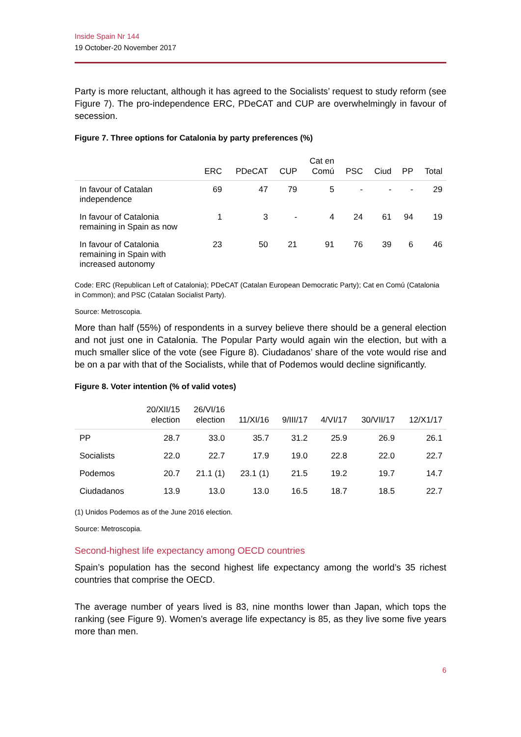Inside Spain Nr 144
19 October-20 November 2017
Party is more reluctant, although it has agreed to the Socialists’ request to study reform (see Figure 7). The pro-independence ERC, PDeCAT and CUP are overwhelmingly in favour of secession.
Figure 7. Three options for Catalonia by party preferences (%)
| | ERC | PDeCAT | CUP | Cat en Comú | PSC | Ciud | PP | Total |
| --- | --- | --- | --- | --- | --- | --- | --- | --- |
| In favour of Catalan independence | 69 | 47 | 79 | 5 | - | - | - | 29 |
| In favour of Catalonia remaining in Spain as now | 1 | 3 | - | 4 | 24 | 61 | 94 | 19 |
| In favour of Catalonia remaining in Spain with increased autonomy | 23 | 50 | 21 | 91 | 76 | 39 | 6 | 46 |
Code: ERC (Republican Left of Catalonia); PDeCAT (Catalan European Democratic Party); Cat en Comú (Catalonia in Common); and PSC (Catalan Socialist Party).
Source: Metroscopia.
More than half (55%) of respondents in a survey believe there should be a general election and not just one in Catalonia. The Popular Party would again win the election, but with a much smaller slice of the vote (see Figure 8). Ciudadanos’ share of the vote would rise and be on a par with that of the Socialists, while that of Podemos would decline significantly.
Figure 8. Voter intention (% of valid votes)
| | 20/XII/15 election | 26/VI/16 election | 11/XI/16 | 9/III/17 | 4/VI/17 | 30/VII/17 | 12/X1/17 |
| --- | --- | --- | --- | --- | --- | --- | --- |
| PP | 28.7 | 33.0 | 35.7 | 31.2 | 25.9 | 26.9 | 26.1 |
| Socialists | 22.0 | 22.7 | 17.9 | 19.0 | 22.8 | 22.0 | 22.7 |
| Podemos | 20.7 | 21.1 (1) | 23.1 (1) | 21.5 | 19.2 | 19.7 | 14.7 |
| Ciudadanos | 13.9 | 13.0 | 13.0 | 16.5 | 18.7 | 18.5 | 22.7 |
(1) Unidos Podemos as of the June 2016 election.
Source: Metroscopia.
Second-highest life expectancy among OECD countries
Spain’s population has the second highest life expectancy among the world’s 35 richest countries that comprise the OECD.
The average number of years lived is 83, nine months lower than Japan, which tops the ranking (see Figure 9). Women’s average life expectancy is 85, as they live some five years more than men.
6